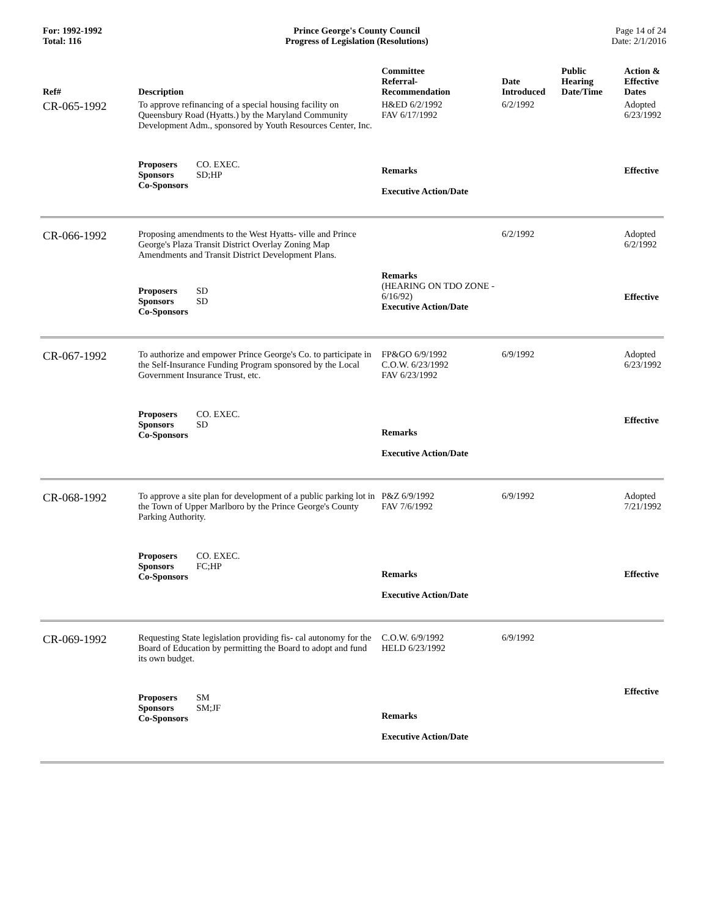For: 1992-1992
Total: 116
Prince George's County Council
Progress of Legislation (Resolutions)
Page 14 of 24
Date: 2/1/2016
| Ref# | Description | Committee Referral- Recommendation | Date Introduced | Public Hearing Date/Time | Action & Effective Dates |
| --- | --- | --- | --- | --- | --- |
| CR-065-1992 | To approve refinancing of a special housing facility on Queensbury Road (Hyatts.) by the Maryland Community Development Adm., sponsored by Youth Resources Center, Inc. | H&ED 6/2/1992 FAV 6/17/1992 | 6/2/1992 | | Adopted 6/23/1992 |
| | Proposers CO. EXEC. Sponsors SD;HP Co-Sponsors | Remarks Executive Action/Date | | | Effective |
| CR-066-1992 | Proposing amendments to the West Hyatts- ville and Prince George's Plaza Transit District Overlay Zoning Map Amendments and Transit District Development Plans. | | 6/2/1992 | | Adopted 6/2/1992 |
| | Proposers SD Sponsors SD Co-Sponsors | Remarks (HEARING ON TDO ZONE - 6/16/92) Executive Action/Date | | | Effective |
| CR-067-1992 | To authorize and empower Prince George's Co. to participate in the Self-Insurance Funding Program sponsored by the Local Government Insurance Trust, etc. | FP&GO 6/9/1992 C.O.W. 6/23/1992 FAV 6/23/1992 | 6/9/1992 | | Adopted 6/23/1992 |
| | Proposers CO. EXEC. Sponsors SD Co-Sponsors | Remarks Executive Action/Date | | | Effective |
| CR-068-1992 | To approve a site plan for development of a public parking lot in the Town of Upper Marlboro by the Prince George's County Parking Authority. | P&Z 6/9/1992 FAV 7/6/1992 | 6/9/1992 | | Adopted 7/21/1992 |
| | Proposers CO. EXEC. Sponsors FC;HP Co-Sponsors | Remarks Executive Action/Date | | | Effective |
| CR-069-1992 | Requesting State legislation providing fis- cal autonomy for the Board of Education by permitting the Board to adopt and fund its own budget. | C.O.W. 6/9/1992 HELD 6/23/1992 | 6/9/1992 | | |
| | Proposers SM Sponsors SM;JF Co-Sponsors | Remarks Executive Action/Date | | | Effective |